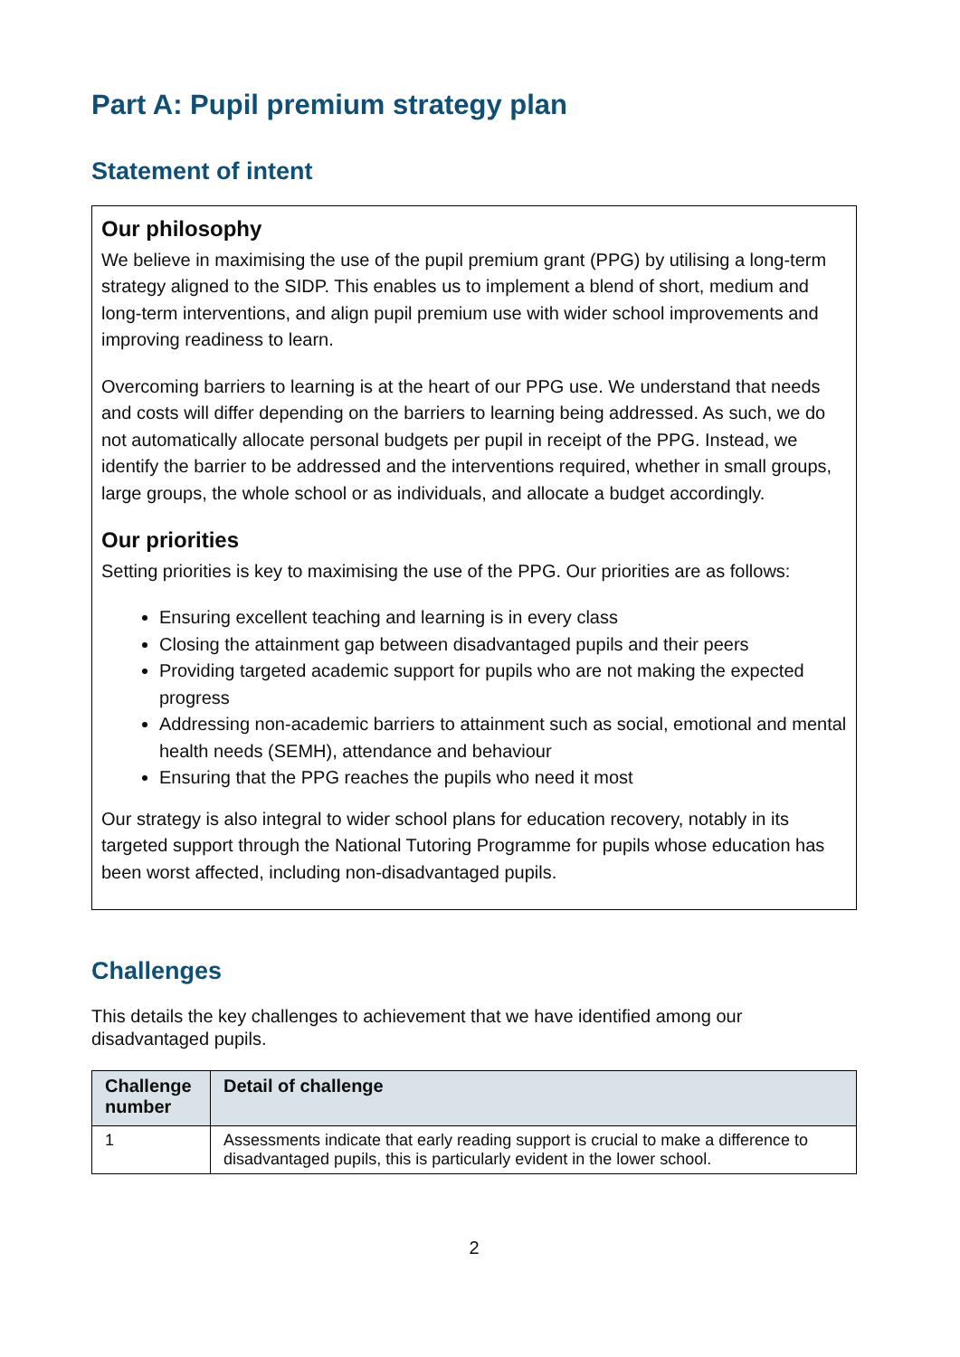Part A: Pupil premium strategy plan
Statement of intent
Our philosophy
We believe in maximising the use of the pupil premium grant (PPG) by utilising a long-term strategy aligned to the SIDP. This enables us to implement a blend of short, medium and long-term interventions, and align pupil premium use with wider school improvements and improving readiness to learn.
Overcoming barriers to learning is at the heart of our PPG use. We understand that needs and costs will differ depending on the barriers to learning being addressed. As such, we do not automatically allocate personal budgets per pupil in receipt of the PPG. Instead, we identify the barrier to be addressed and the interventions required, whether in small groups, large groups, the whole school or as individuals, and allocate a budget accordingly.
Our priorities
Setting priorities is key to maximising the use of the PPG. Our priorities are as follows:
Ensuring excellent teaching and learning is in every class
Closing the attainment gap between disadvantaged pupils and their peers
Providing targeted academic support for pupils who are not making the expected progress
Addressing non-academic barriers to attainment such as social, emotional and mental health needs (SEMH), attendance and behaviour
Ensuring that the PPG reaches the pupils who need it most
Our strategy is also integral to wider school plans for education recovery, notably in its targeted support through the National Tutoring Programme for pupils whose education has been worst affected, including non-disadvantaged pupils.
Challenges
This details the key challenges to achievement that we have identified among our disadvantaged pupils.
| Challenge number | Detail of challenge |
| --- | --- |
| 1 | Assessments indicate that early reading support is crucial to make a difference to disadvantaged pupils, this is particularly evident in the lower school. |
2